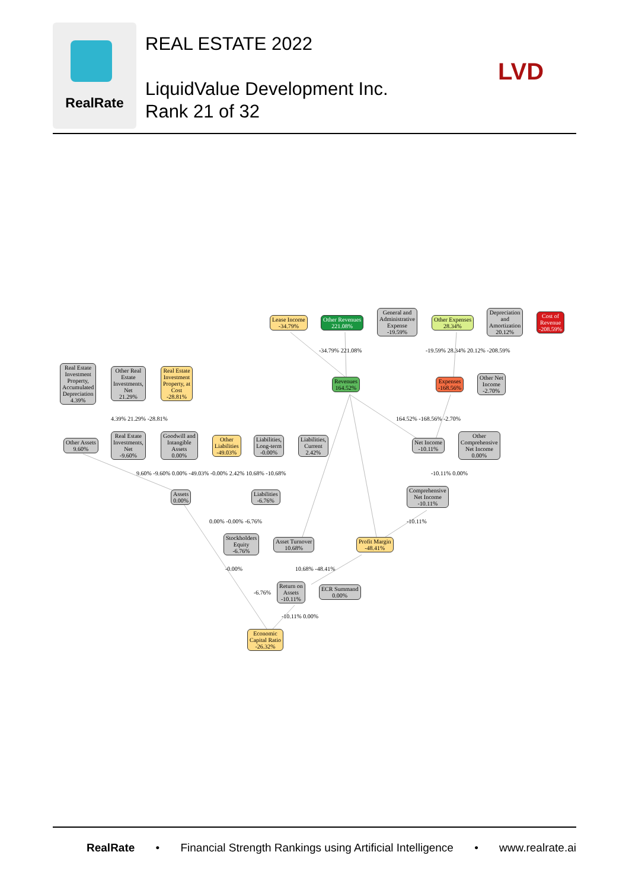RealRate
REAL ESTATE 2022
LiquidValue Development Inc.
Rank 21 of 32
LVD
Lease Income
-34.79%
Other Revenues
221.08%
General and
Administrative
Expense
-19.59%
Other Expenses
28.34%
Depreciation
and
Amortization
20.12%
Cost of
Revenue
-208.59%
-34.79% 221.08% -19.59% 28.34% 20.12% -208.59%
Real Estate
Investment
Property,
Accumulated
Depreciation
4.39%
Other Real
Estate
Investments,
Net
21.29%
Real Estate
Investment
Property, at
Cost
-28.81%
Revenues
164.52%
Expenses
-168.56%
Other Net
Income
-2.70%
4.39% 21.29% -28.81% 164.52% -168.56% -2.70%
Other Assets
9.60%
Real Estate
Investments,
Net
-9.60%
Goodwill and
Intangible
Assets
0.00%
Other
Liabilities
-49.03%
Liabilities,
Long-term
-0.00%
Liabilities,
Current
2.42%
Net Income
-10.11%
Other
Comprehensive
Net Income
0.00%
9.60% -9.60% 0.00% -49.03% -0.00% 2.42% 10.68% -10.68%
-10.11% 0.00%
Assets
0.00%
Liabilities
-6.76%
Comprehensive
Net Income
-10.11%
0.00% -0.00% -6.76% -10.11%
Stockholders
Equity
-6.76%
Asset Turnover
10.68%
Profit Margin
-48.41%
-0.00% 10.68% -48.41%
Return on
Assets
-10.11%
ECR Summand
0.00%
-6.76%
-10.11% 0.00%
Economic
Capital Ratio
-26.32%
RealRate • Financial Strength Rankings using Artificial Intelligence • www.realrate.ai